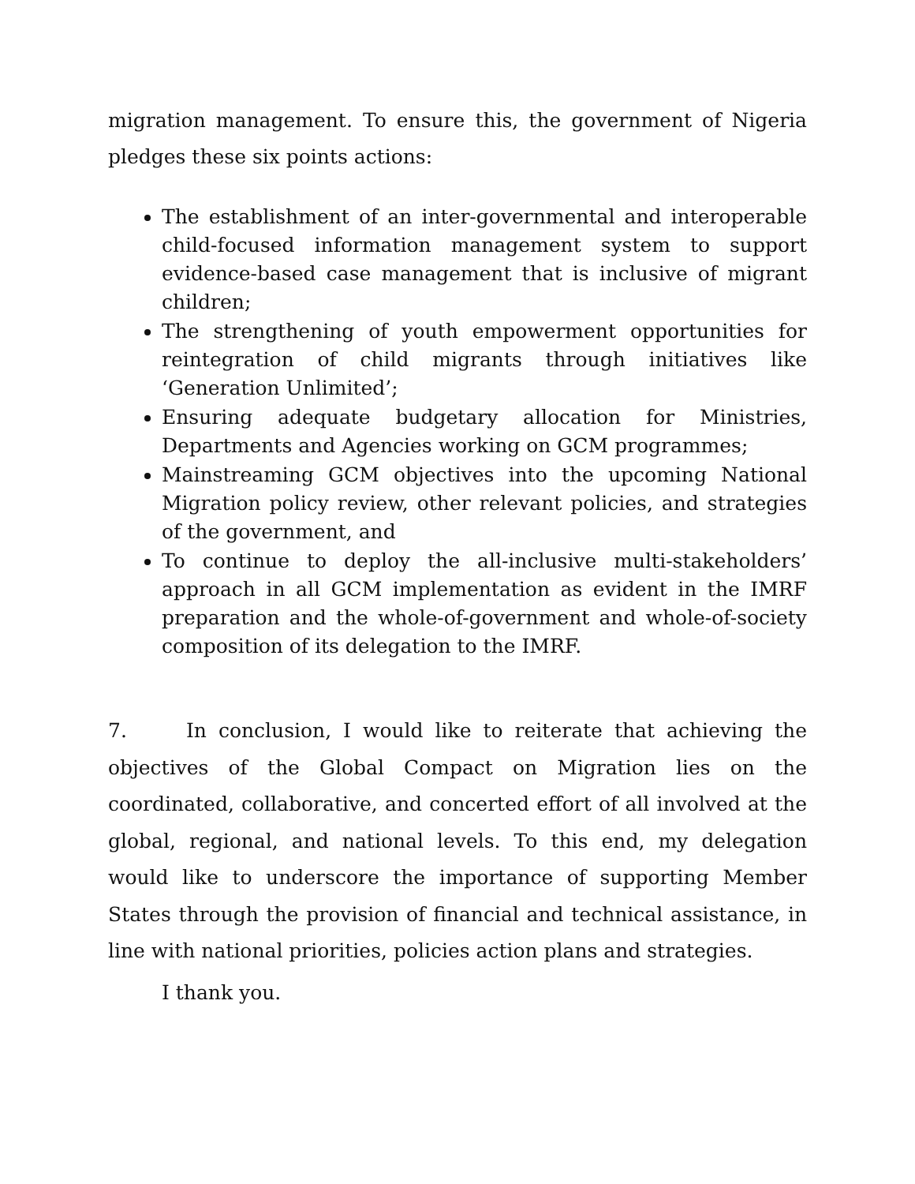migration management. To ensure this, the government of Nigeria pledges these six points actions:
The establishment of an inter-governmental and interoperable child-focused information management system to support evidence-based case management that is inclusive of migrant children;
The strengthening of youth empowerment opportunities for reintegration of child migrants through initiatives like ‘Generation Unlimited’;
Ensuring adequate budgetary allocation for Ministries, Departments and Agencies working on GCM programmes;
Mainstreaming GCM objectives into the upcoming National Migration policy review, other relevant policies, and strategies of the government, and
To continue to deploy the all-inclusive multi-stakeholders’ approach in all GCM implementation as evident in the IMRF preparation and the whole-of-government and whole-of-society composition of its delegation to the IMRF.
7. In conclusion, I would like to reiterate that achieving the objectives of the Global Compact on Migration lies on the coordinated, collaborative, and concerted effort of all involved at the global, regional, and national levels. To this end, my delegation would like to underscore the importance of supporting Member States through the provision of financial and technical assistance, in line with national priorities, policies action plans and strategies.
I thank you.